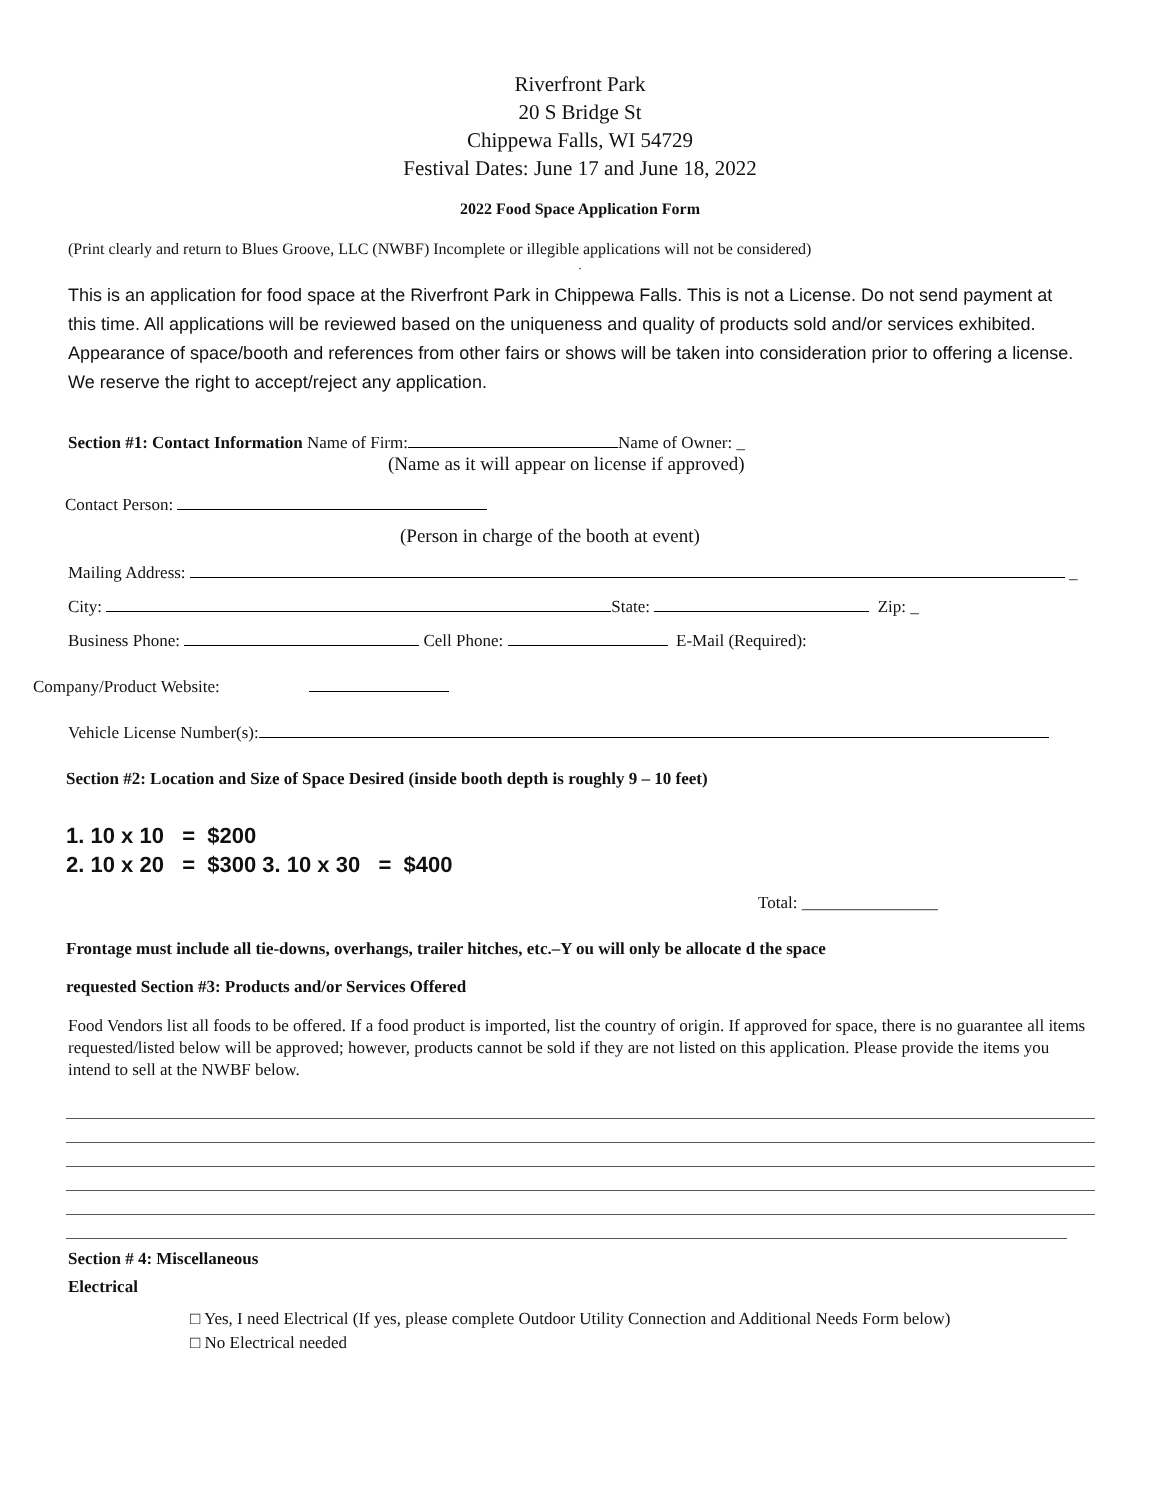Riverfront Park
20 S Bridge St
Chippewa Falls, WI 54729
Festival Dates: June 17 and June 18, 2022
2022 Food Space Application Form
(Print clearly and return to Blues Groove, LLC (NWBF) Incomplete or illegible applications will not be considered)
.
This is an application for food space at the Riverfront Park in Chippewa Falls. This is not a License. Do not send payment at this time. All applications will be reviewed based on the uniqueness and quality of products sold and/or services exhibited. Appearance of space/booth and references from other fairs or shows will be taken into consideration prior to offering a license. We reserve the right to accept/reject any application.
Section #1: Contact Information Name of Firm: Name of Owner: _
(Name as it will appear on license if approved)
Contact Person:
(Person in charge of the booth at event)
Mailing Address: _
City: State: Zip: _
Business Phone: Cell Phone: E-Mail (Required):
Company/Product Website:
Vehicle License Number(s):
Section #2: Location and Size of Space Desired (inside booth depth is roughly 9 – 10 feet)
1. 10 x 10 = $200
2. 10 x 20 = $300 3. 10 x 30 = $400
Total: ________________
Frontage must include all tie-downs, overhangs, trailer hitches, etc.–Y ou will only be allocate d the space
requested Section #3: Products and/or Services Offered
Food Vendors list all foods to be offered. If a food product is imported, list the country of origin. If approved for space, there is no guarantee all items requested/listed below will be approved; however, products cannot be sold if they are not listed on this application. Please provide the items you intend to sell at the NWBF below.
Section # 4: Miscellaneous
Electrical
□ Yes, I need Electrical (If yes, please complete Outdoor Utility Connection and Additional Needs Form below)
□ No Electrical needed